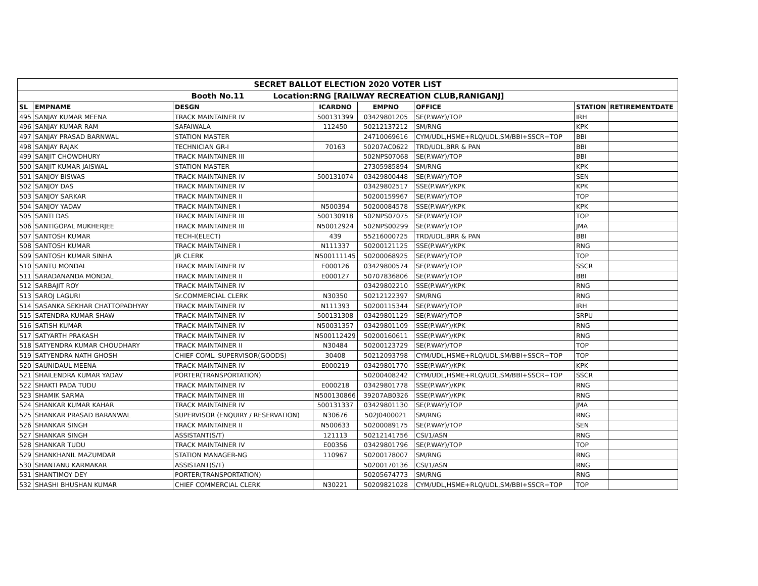| SECRET BALLOT ELECTION 2020 VOTER LIST | | | | | | | |
| Booth No.11 Location:RNG [RAILWAY RECREATION CLUB,RANIGANJ] | | | | | | | |
| SL | EMPNAME | DESGN | ICARDNO | EMPNO | OFFICE | STATION | RETIREMENTDATE |
| 495 | SANJAY KUMAR MEENA | TRACK MAINTAINER IV | 500131399 | 03429801205 | SE(P.WAY)/TOP | IRH | |
| 496 | SANJAY KUMAR RAM | SAFAIWALA | 112450 | 50212137212 | SM/RNG | KPK | |
| 497 | SANJAY PRASAD BARNWAL | STATION MASTER | | 24710069616 | CYM/UDL,HSME+RLQ/UDL,SM/BBI+SSCR+TOP | BBI | |
| 498 | SANJAY RAJAK | TECHNICIAN GR-I | 70163 | 50207AC0622 | TRD/UDL,BRR & PAN | BBI | |
| 499 | SANJIT CHOWDHURY | TRACK MAINTAINER III | | 502NPS07068 | SE(P.WAY)/TOP | BBI | |
| 500 | SANJIT KUMAR JAISWAL | STATION MASTER | | 27305985894 | SM/RNG | KPK | |
| 501 | SANJOY BISWAS | TRACK MAINTAINER IV | 500131074 | 03429800448 | SE(P.WAY)/TOP | SEN | |
| 502 | SANJOY DAS | TRACK MAINTAINER IV | | 03429802517 | SSE(P.WAY)/KPK | KPK | |
| 503 | SANJOY SARKAR | TRACK MAINTAINER II | | 50200159967 | SE(P.WAY)/TOP | TOP | |
| 504 | SANJOY YADAV | TRACK MAINTAINER I | N500394 | 50200084578 | SSE(P.WAY)/KPK | KPK | |
| 505 | SANTI DAS | TRACK MAINTAINER III | 500130918 | 502NPS07075 | SE(P.WAY)/TOP | TOP | |
| 506 | SANTIGOPAL MUKHERJEE | TRACK MAINTAINER III | N50012924 | 502NPS00299 | SE(P.WAY)/TOP | JMA | |
| 507 | SANTOSH KUMAR | TECH-I(ELECT) | 439 | 55216000725 | TRD/UDL,BRR & PAN | BBI | |
| 508 | SANTOSH KUMAR | TRACK MAINTAINER I | N111337 | 50200121125 | SSE(P.WAY)/KPK | RNG | |
| 509 | SANTOSH KUMAR SINHA | JR CLERK | N500111145 | 50200068925 | SE(P.WAY)/TOP | TOP | |
| 510 | SANTU MONDAL | TRACK MAINTAINER IV | E000126 | 03429800574 | SE(P.WAY)/TOP | SSCR | |
| 511 | SARADANANDA MONDAL | TRACK MAINTAINER II | E000127 | 50707836806 | SE(P.WAY)/TOP | BBI | |
| 512 | SARBAJIT ROY | TRACK MAINTAINER IV | | 03429802210 | SSE(P.WAY)/KPK | RNG | |
| 513 | SAROJ LAGURI | Sr.COMMERCIAL CLERK | N30350 | 50212122397 | SM/RNG | RNG | |
| 514 | SASANKA SEKHAR CHATTOPADHYAY | TRACK MAINTAINER IV | N111393 | 50200115344 | SE(P.WAY)/TOP | IRH | |
| 515 | SATENDRA KUMAR SHAW | TRACK MAINTAINER IV | 500131308 | 03429801129 | SE(P.WAY)/TOP | SRPU | |
| 516 | SATISH KUMAR | TRACK MAINTAINER IV | N50031357 | 03429801109 | SSE(P.WAY)/KPK | RNG | |
| 517 | SATYARTH PRAKASH | TRACK MAINTAINER IV | N500112429 | 50200160611 | SSE(P.WAY)/KPK | RNG | |
| 518 | SATYENDRA KUMAR CHOUDHARY | TRACK MAINTAINER II | N30484 | 50200123729 | SE(P.WAY)/TOP | TOP | |
| 519 | SATYENDRA NATH GHOSH | CHIEF COML. SUPERVISOR(GOODS) | 30408 | 50212093798 | CYM/UDL,HSME+RLQ/UDL,SM/BBI+SSCR+TOP | TOP | |
| 520 | SAUNIDAUL MEENA | TRACK MAINTAINER IV | E000219 | 03429801770 | SSE(P.WAY)/KPK | KPK | |
| 521 | SHAILENDRA KUMAR YADAV | PORTER(TRANSPORTATION) | | 50200408242 | CYM/UDL,HSME+RLQ/UDL,SM/BBI+SSCR+TOP | SSCR | |
| 522 | SHAKTI PADA TUDU | TRACK MAINTAINER IV | E000218 | 03429801778 | SSE(P.WAY)/KPK | RNG | |
| 523 | SHAMIK SARMA | TRACK MAINTAINER III | N500130866 | 39207AB0326 | SSE(P.WAY)/KPK | RNG | |
| 524 | SHANKAR KUMAR KAHAR | TRACK MAINTAINER IV | 500131337 | 03429801130 | SE(P.WAY)/TOP | JMA | |
| 525 | SHANKAR PRASAD BARANWAL | SUPERVISOR (ENQUIRY / RESERVATION) | N30676 | 502J0400021 | SM/RNG | RNG | |
| 526 | SHANKAR SINGH | TRACK MAINTAINER II | N500633 | 50200089175 | SE(P.WAY)/TOP | SEN | |
| 527 | SHANKAR SINGH | ASSISTANT(S/T) | 121113 | 50212141756 | CSI/1/ASN | RNG | |
| 528 | SHANKAR TUDU | TRACK MAINTAINER IV | E00356 | 03429801796 | SE(P.WAY)/TOP | TOP | |
| 529 | SHANKHANIL MAZUMDAR | STATION MANAGER-NG | 110967 | 50200178007 | SM/RNG | RNG | |
| 530 | SHANTANU KARMAKAR | ASSISTANT(S/T) | | 50200170136 | CSI/1/ASN | RNG | |
| 531 | SHANTIMOY DEY | PORTER(TRANSPORTATION) | | 50205674773 | SM/RNG | RNG | |
| 532 | SHASHI BHUSHAN KUMAR | CHIEF COMMERCIAL CLERK | N30221 | 50209821028 | CYM/UDL,HSME+RLQ/UDL,SM/BBI+SSCR+TOP | TOP | |